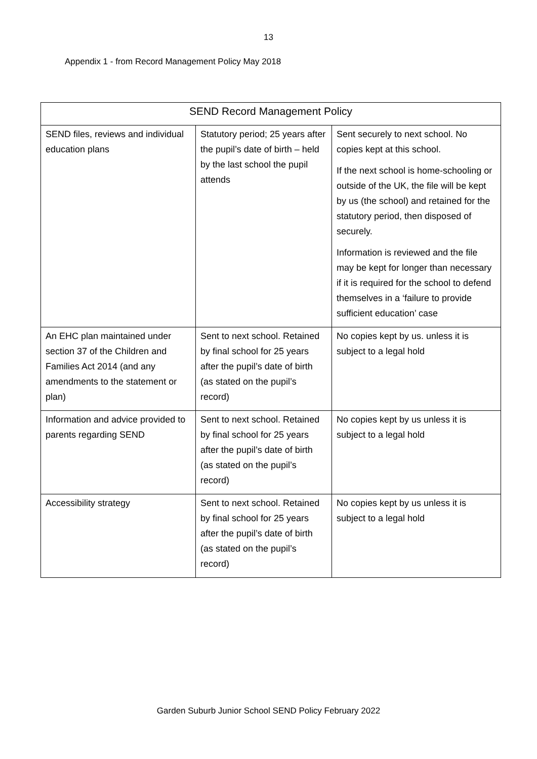13
Appendix 1 - from Record Management Policy May 2018
| SEND Record Management Policy | | |
| --- | --- | --- |
| SEND files, reviews and individual education plans | Statutory period; 25 years after the pupil’s date of birth – held by the last school the pupil attends | Sent securely to next school. No copies kept at this school. If the next school is home-schooling or outside of the UK, the file will be kept by us (the school) and retained for the statutory period, then disposed of securely. Information is reviewed and the file may be kept for longer than necessary if it is required for the school to defend themselves in a ‘failure to provide sufficient education’ case |
| An EHC plan maintained under section 37 of the Children and Families Act 2014 (and any amendments to the statement or plan) | Sent to next school. Retained by final school for 25 years after the pupil’s date of birth (as stated on the pupil’s record) | No copies kept by us. unless it is subject to a legal hold |
| Information and advice provided to parents regarding SEND | Sent to next school. Retained by final school for 25 years after the pupil’s date of birth (as stated on the pupil’s record) | No copies kept by us unless it is subject to a legal hold |
| Accessibility strategy | Sent to next school. Retained by final school for 25 years after the pupil’s date of birth (as stated on the pupil’s record) | No copies kept by us unless it is subject to a legal hold |
Garden Suburb Junior School SEND Policy February 2022